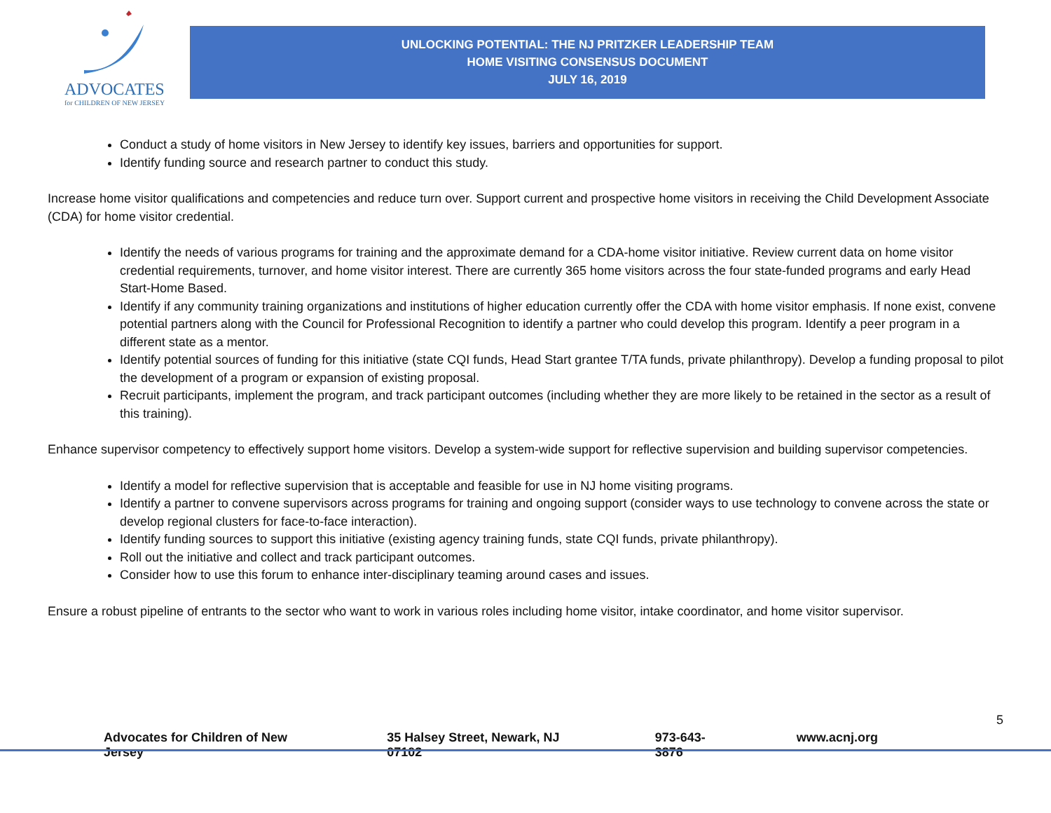ADVOCATES
for CHILDREN OF NEW JERSEY
UNLOCKING POTENTIAL: THE NJ PRITZKER LEADERSHIP TEAM
HOME VISITING CONSENSUS DOCUMENT
JULY 16, 2019
Conduct a study of home visitors in New Jersey to identify key issues, barriers and opportunities for support.
Identify funding source and research partner to conduct this study.
Increase home visitor qualifications and competencies and reduce turn over. Support current and prospective home visitors in receiving the Child Development Associate (CDA) for home visitor credential.
Identify the needs of various programs for training and the approximate demand for a CDA-home visitor initiative. Review current data on home visitor credential requirements, turnover, and home visitor interest. There are currently 365 home visitors across the four state-funded programs and early Head Start-Home Based.
Identify if any community training organizations and institutions of higher education currently offer the CDA with home visitor emphasis. If none exist, convene potential partners along with the Council for Professional Recognition to identify a partner who could develop this program. Identify a peer program in a different state as a mentor.
Identify potential sources of funding for this initiative (state CQI funds, Head Start grantee T/TA funds, private philanthropy). Develop a funding proposal to pilot the development of a program or expansion of existing proposal.
Recruit participants, implement the program, and track participant outcomes (including whether they are more likely to be retained in the sector as a result of this training).
Enhance supervisor competency to effectively support home visitors. Develop a system-wide support for reflective supervision and building supervisor competencies.
Identify a model for reflective supervision that is acceptable and feasible for use in NJ home visiting programs.
Identify a partner to convene supervisors across programs for training and ongoing support (consider ways to use technology to convene across the state or develop regional clusters for face-to-face interaction).
Identify funding sources to support this initiative (existing agency training funds, state CQI funds, private philanthropy).
Roll out the initiative and collect and track participant outcomes.
Consider how to use this forum to enhance inter-disciplinary teaming around cases and issues.
Ensure a robust pipeline of entrants to the sector who want to work in various roles including home visitor, intake coordinator, and home visitor supervisor.
5
Advocates for Children of New Jersey 35 Halsey Street, Newark, NJ 07102 973-643-3876 www.acnj.org